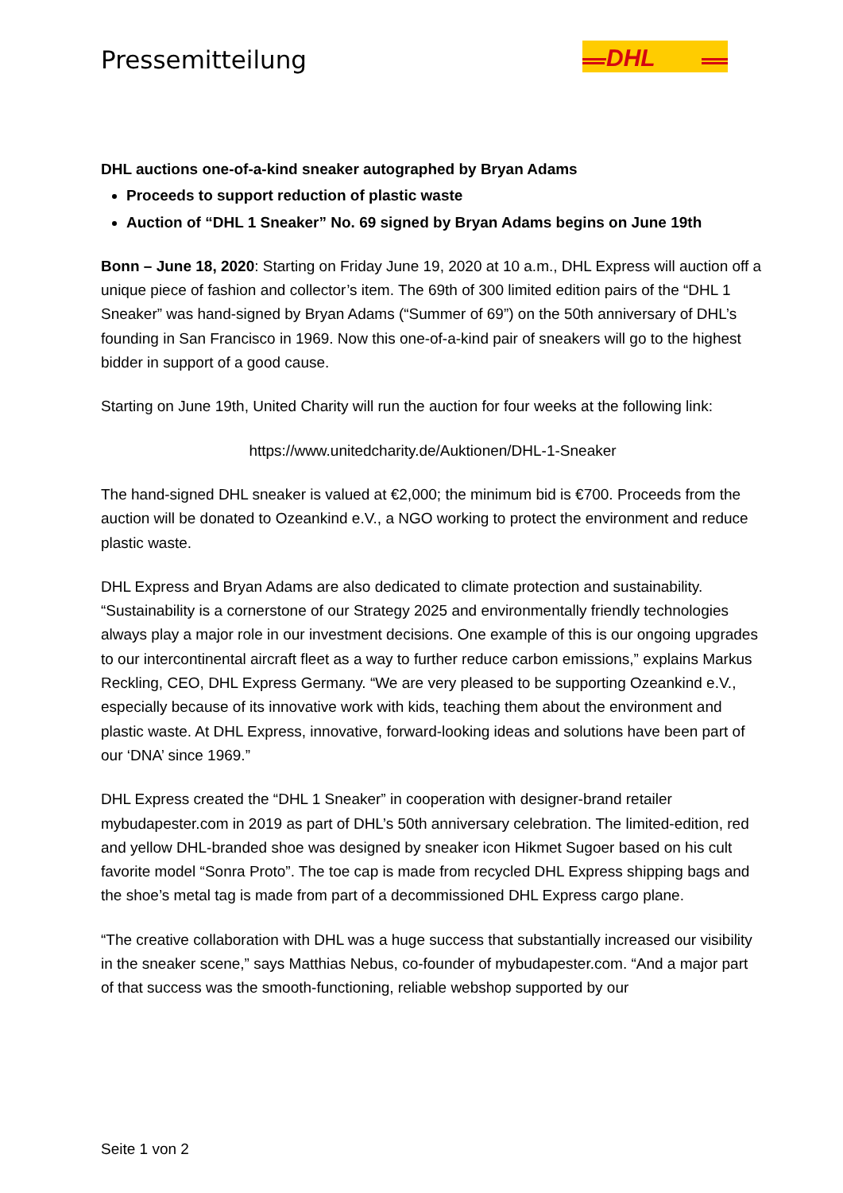Pressemitteilung
DHL
DHL auctions one-of-a-kind sneaker autographed by Bryan Adams
Proceeds to support reduction of plastic waste
Auction of “DHL 1 Sneaker” No. 69 signed by Bryan Adams begins on June 19th
Bonn – June 18, 2020: Starting on Friday June 19, 2020 at 10 a.m., DHL Express will auction off a unique piece of fashion and collector’s item. The 69th of 300 limited edition pairs of the “DHL 1 Sneaker” was hand-signed by Bryan Adams (“Summer of 69”) on the 50th anniversary of DHL’s founding in San Francisco in 1969. Now this one-of-a-kind pair of sneakers will go to the highest bidder in support of a good cause.
Starting on June 19th, United Charity will run the auction for four weeks at the following link:
https://www.unitedcharity.de/Auktionen/DHL-1-Sneaker
The hand-signed DHL sneaker is valued at €2,000; the minimum bid is €700. Proceeds from the auction will be donated to Ozeankind e.V., a NGO working to protect the environment and reduce plastic waste.
DHL Express and Bryan Adams are also dedicated to climate protection and sustainability. “Sustainability is a cornerstone of our Strategy 2025 and environmentally friendly technologies always play a major role in our investment decisions. One example of this is our ongoing upgrades to our intercontinental aircraft fleet as a way to further reduce carbon emissions,” explains Markus Reckling, CEO, DHL Express Germany. “We are very pleased to be supporting Ozeankind e.V., especially because of its innovative work with kids, teaching them about the environment and plastic waste. At DHL Express, innovative, forward-looking ideas and solutions have been part of our ‘DNA’ since 1969.”
DHL Express created the “DHL 1 Sneaker” in cooperation with designer-brand retailer mybudapester.com in 2019 as part of DHL’s 50th anniversary celebration. The limited-edition, red and yellow DHL-branded shoe was designed by sneaker icon Hikmet Sugoer based on his cult favorite model “Sonra Proto”. The toe cap is made from recycled DHL Express shipping bags and the shoe’s metal tag is made from part of a decommissioned DHL Express cargo plane.
“The creative collaboration with DHL was a huge success that substantially increased our visibility in the sneaker scene,” says Matthias Nebus, co-founder of mybudapester.com. “And a major part of that success was the smooth-functioning, reliable webshop supported by our
Seite 1 von 2